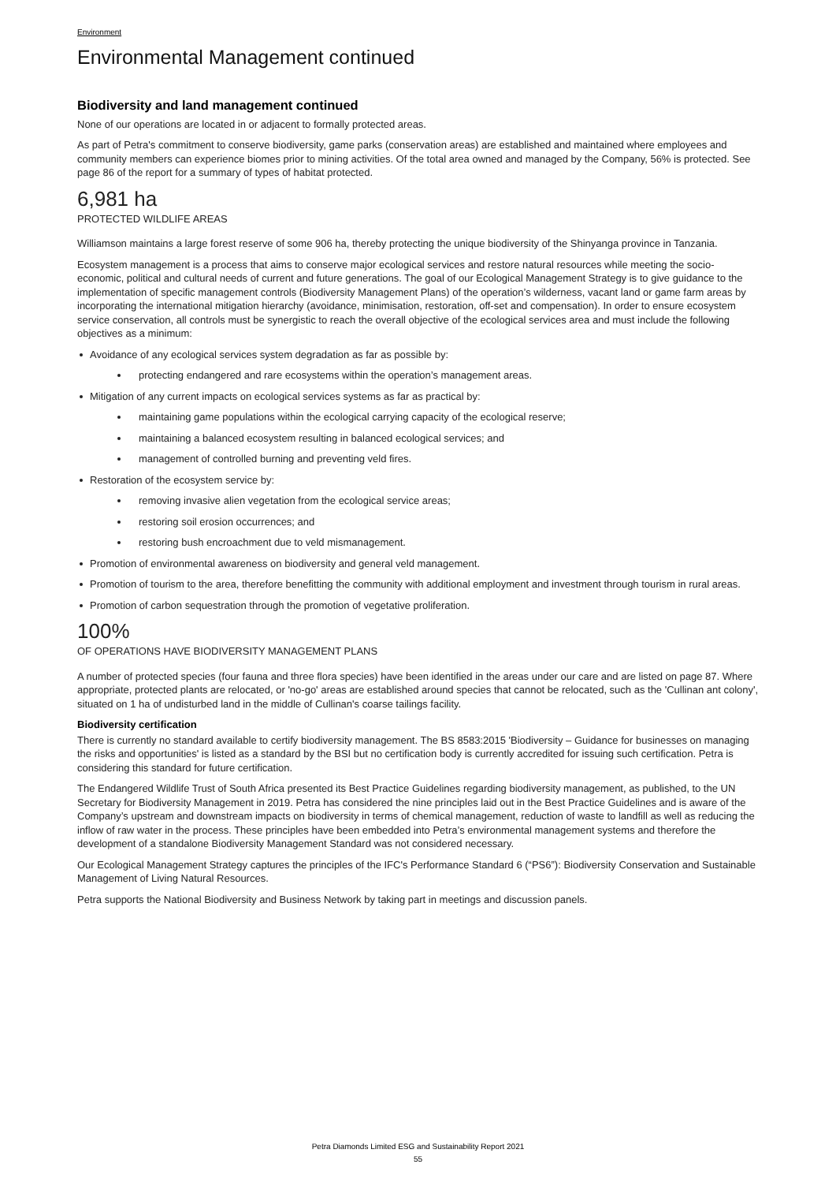Environment
Environmental Management continued
Biodiversity and land management continued
None of our operations are located in or adjacent to formally protected areas.
As part of Petra's commitment to conserve biodiversity, game parks (conservation areas) are established and maintained where employees and community members can experience biomes prior to mining activities. Of the total area owned and managed by the Company, 56% is protected. See page 86 of the report for a summary of types of habitat protected.
6,981 ha
PROTECTED WILDLIFE AREAS
Williamson maintains a large forest reserve of some 906 ha, thereby protecting the unique biodiversity of the Shinyanga province in Tanzania.
Ecosystem management is a process that aims to conserve major ecological services and restore natural resources while meeting the socio-economic, political and cultural needs of current and future generations. The goal of our Ecological Management Strategy is to give guidance to the implementation of specific management controls (Biodiversity Management Plans) of the operation’s wilderness, vacant land or game farm areas by incorporating the international mitigation hierarchy (avoidance, minimisation, restoration, off-set and compensation). In order to ensure ecosystem service conservation, all controls must be synergistic to reach the overall objective of the ecological services area and must include the following objectives as a minimum:
Avoidance of any ecological services system degradation as far as possible by:
protecting endangered and rare ecosystems within the operation’s management areas.
Mitigation of any current impacts on ecological services systems as far as practical by:
maintaining game populations within the ecological carrying capacity of the ecological reserve;
maintaining a balanced ecosystem resulting in balanced ecological services; and
management of controlled burning and preventing veld fires.
Restoration of the ecosystem service by:
removing invasive alien vegetation from the ecological service areas;
restoring soil erosion occurrences; and
restoring bush encroachment due to veld mismanagement.
Promotion of environmental awareness on biodiversity and general veld management.
Promotion of tourism to the area, therefore benefitting the community with additional employment and investment through tourism in rural areas.
Promotion of carbon sequestration through the promotion of vegetative proliferation.
100%
OF OPERATIONS HAVE BIODIVERSITY MANAGEMENT PLANS
A number of protected species (four fauna and three flora species) have been identified in the areas under our care and are listed on page 87. Where appropriate, protected plants are relocated, or 'no-go' areas are established around species that cannot be relocated, such as the 'Cullinan ant colony', situated on 1 ha of undisturbed land in the middle of Cullinan's coarse tailings facility.
Biodiversity certification
There is currently no standard available to certify biodiversity management. The BS 8583:2015 'Biodiversity – Guidance for businesses on managing the risks and opportunities' is listed as a standard by the BSI but no certification body is currently accredited for issuing such certification. Petra is considering this standard for future certification.
The Endangered Wildlife Trust of South Africa presented its Best Practice Guidelines regarding biodiversity management, as published, to the UN Secretary for Biodiversity Management in 2019. Petra has considered the nine principles laid out in the Best Practice Guidelines and is aware of the Company’s upstream and downstream impacts on biodiversity in terms of chemical management, reduction of waste to landfill as well as reducing the inflow of raw water in the process. These principles have been embedded into Petra’s environmental management systems and therefore the development of a standalone Biodiversity Management Standard was not considered necessary.
Our Ecological Management Strategy captures the principles of the IFC's Performance Standard 6 (“PS6”): Biodiversity Conservation and Sustainable Management of Living Natural Resources.
Petra supports the National Biodiversity and Business Network by taking part in meetings and discussion panels.
Petra Diamonds Limited ESG and Sustainability Report 2021
55